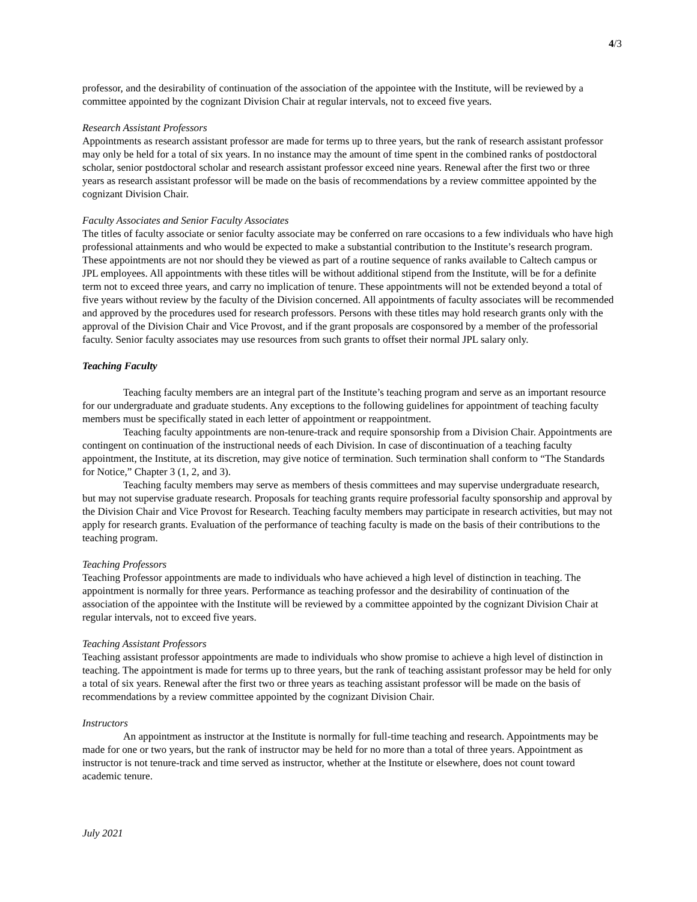4/3
professor, and the desirability of continuation of the association of the appointee with the Institute, will be reviewed by a committee appointed by the cognizant Division Chair at regular intervals, not to exceed five years.
Research Assistant Professors
Appointments as research assistant professor are made for terms up to three years, but the rank of research assistant professor may only be held for a total of six years. In no instance may the amount of time spent in the combined ranks of postdoctoral scholar, senior postdoctoral scholar and research assistant professor exceed nine years. Renewal after the first two or three years as research assistant professor will be made on the basis of recommendations by a review committee appointed by the cognizant Division Chair.
Faculty Associates and Senior Faculty Associates
The titles of faculty associate or senior faculty associate may be conferred on rare occasions to a few individuals who have high professional attainments and who would be expected to make a substantial contribution to the Institute’s research program. These appointments are not nor should they be viewed as part of a routine sequence of ranks available to Caltech campus or JPL employees. All appointments with these titles will be without additional stipend from the Institute, will be for a definite term not to exceed three years, and carry no implication of tenure. These appointments will not be extended beyond a total of five years without review by the faculty of the Division concerned. All appointments of faculty associates will be recommended and approved by the procedures used for research professors. Persons with these titles may hold research grants only with the approval of the Division Chair and Vice Provost, and if the grant proposals are cosponsored by a member of the professorial faculty. Senior faculty associates may use resources from such grants to offset their normal JPL salary only.
Teaching Faculty
Teaching faculty members are an integral part of the Institute’s teaching program and serve as an important resource for our undergraduate and graduate students. Any exceptions to the following guidelines for appointment of teaching faculty members must be specifically stated in each letter of appointment or reappointment.
Teaching faculty appointments are non-tenure-track and require sponsorship from a Division Chair. Appointments are contingent on continuation of the instructional needs of each Division. In case of discontinuation of a teaching faculty appointment, the Institute, at its discretion, may give notice of termination. Such termination shall conform to “The Standards for Notice,” Chapter 3 (1, 2, and 3).
Teaching faculty members may serve as members of thesis committees and may supervise undergraduate research, but may not supervise graduate research. Proposals for teaching grants require professorial faculty sponsorship and approval by the Division Chair and Vice Provost for Research. Teaching faculty members may participate in research activities, but may not apply for research grants. Evaluation of the performance of teaching faculty is made on the basis of their contributions to the teaching program.
Teaching Professors
Teaching Professor appointments are made to individuals who have achieved a high level of distinction in teaching. The appointment is normally for three years. Performance as teaching professor and the desirability of continuation of the association of the appointee with the Institute will be reviewed by a committee appointed by the cognizant Division Chair at regular intervals, not to exceed five years.
Teaching Assistant Professors
Teaching assistant professor appointments are made to individuals who show promise to achieve a high level of distinction in teaching. The appointment is made for terms up to three years, but the rank of teaching assistant professor may be held for only a total of six years. Renewal after the first two or three years as teaching assistant professor will be made on the basis of recommendations by a review committee appointed by the cognizant Division Chair.
Instructors
An appointment as instructor at the Institute is normally for full-time teaching and research. Appointments may be made for one or two years, but the rank of instructor may be held for no more than a total of three years. Appointment as instructor is not tenure-track and time served as instructor, whether at the Institute or elsewhere, does not count toward academic tenure.
July 2021